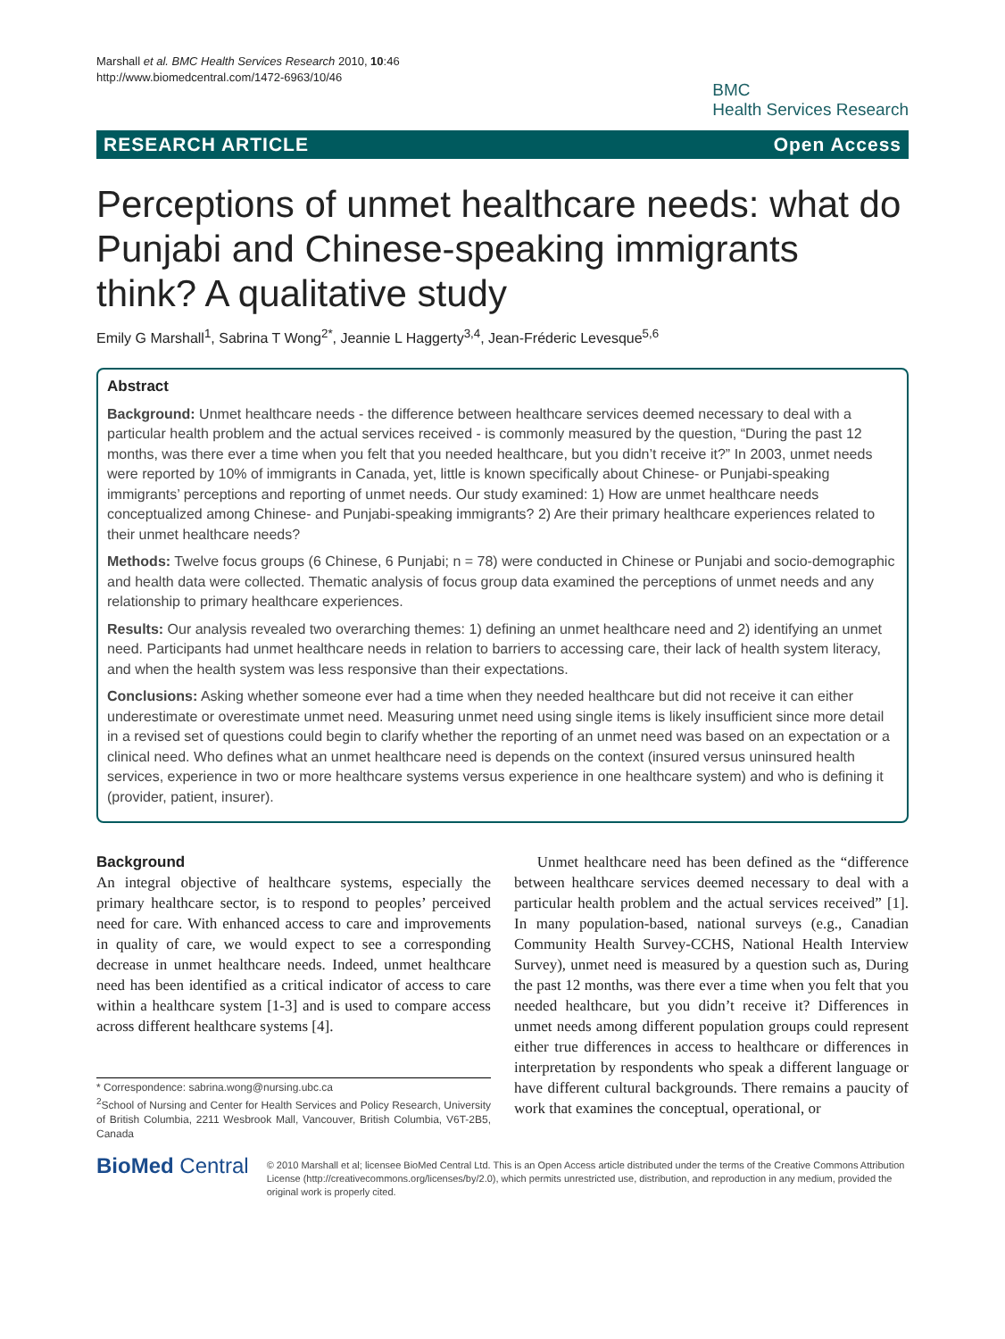Marshall et al. BMC Health Services Research 2010, 10:46
http://www.biomedcentral.com/1472-6963/10/46
BMC
Health Services Research
RESEARCH ARTICLE Open Access
Perceptions of unmet healthcare needs: what do Punjabi and Chinese-speaking immigrants think? A qualitative study
Emily G Marshall<sup>1</sup>, Sabrina T Wong<sup>2*</sup>, Jeannie L Haggerty<sup>3,4</sup>, Jean-Fréderic Levesque<sup>5,6</sup>
Abstract
Background: Unmet healthcare needs - the difference between healthcare services deemed necessary to deal with a particular health problem and the actual services received - is commonly measured by the question, “During the past 12 months, was there ever a time when you felt that you needed healthcare, but you didn’t receive it?” In 2003, unmet needs were reported by 10% of immigrants in Canada, yet, little is known specifically about Chinese- or Punjabi-speaking immigrants’ perceptions and reporting of unmet needs. Our study examined: 1) How are unmet healthcare needs conceptualized among Chinese- and Punjabi-speaking immigrants? 2) Are their primary healthcare experiences related to their unmet healthcare needs?
Methods: Twelve focus groups (6 Chinese, 6 Punjabi; n = 78) were conducted in Chinese or Punjabi and socio-demographic and health data were collected. Thematic analysis of focus group data examined the perceptions of unmet needs and any relationship to primary healthcare experiences.
Results: Our analysis revealed two overarching themes: 1) defining an unmet healthcare need and 2) identifying an unmet need. Participants had unmet healthcare needs in relation to barriers to accessing care, their lack of health system literacy, and when the health system was less responsive than their expectations.
Conclusions: Asking whether someone ever had a time when they needed healthcare but did not receive it can either underestimate or overestimate unmet need. Measuring unmet need using single items is likely insufficient since more detail in a revised set of questions could begin to clarify whether the reporting of an unmet need was based on an expectation or a clinical need. Who defines what an unmet healthcare need is depends on the context (insured versus uninsured health services, experience in two or more healthcare systems versus experience in one healthcare system) and who is defining it (provider, patient, insurer).
Background
An integral objective of healthcare systems, especially the primary healthcare sector, is to respond to peoples’ perceived need for care. With enhanced access to care and improvements in quality of care, we would expect to see a corresponding decrease in unmet healthcare needs. Indeed, unmet healthcare need has been identified as a critical indicator of access to care within a healthcare system [1-3] and is used to compare access across different healthcare systems [4].
* Correspondence: sabrina.wong@nursing.ubc.ca
<sup>2</sup> School of Nursing and Center for Health Services and Policy Research, University of British Columbia, 2211 Wesbrook Mall, Vancouver, British Columbia, V6T-2B5, Canada
Unmet healthcare need has been defined as the “difference between healthcare services deemed necessary to deal with a particular health problem and the actual services received” [1]. In many population-based, national surveys (e.g., Canadian Community Health Survey-CCHS, National Health Interview Survey), unmet need is measured by a question such as, During the past 12 months, was there ever a time when you felt that you needed healthcare, but you didn’t receive it? Differences in unmet needs among different population groups could represent either true differences in access to healthcare or differences in interpretation by respondents who speak a different language or have different cultural backgrounds. There remains a paucity of work that examines the conceptual, operational, or
BioMed Central
© 2010 Marshall et al; licensee BioMed Central Ltd. This is an Open Access article distributed under the terms of the Creative Commons Attribution License (http://creativecommons.org/licenses/by/2.0), which permits unrestricted use, distribution, and reproduction in any medium, provided the original work is properly cited.